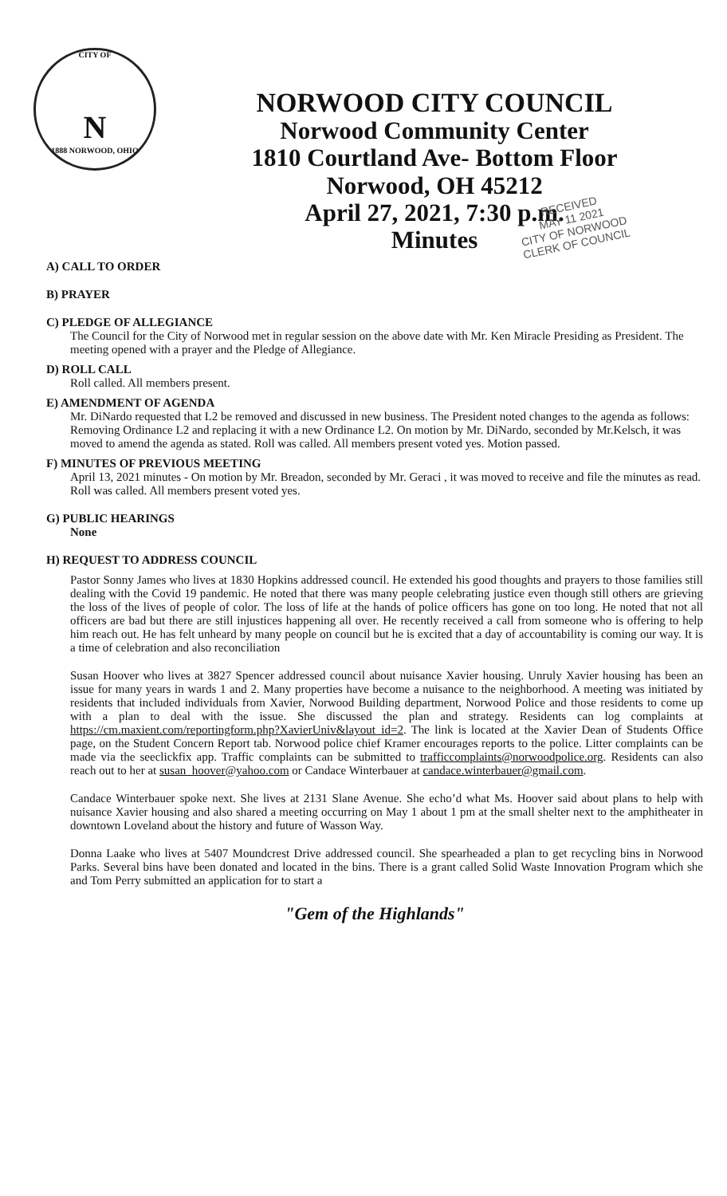CITY OF
N
1888 NORWOOD, OHIO
RECEIVED
MAY 11 2021
CITY OF NORWOOD
CLERK OF COUNCIL
NORWOOD CITY COUNCIL
Norwood Community Center
1810 Courtland Ave- Bottom Floor
Norwood, OH 45212
April 27, 2021, 7:30 p.m.
Minutes
A) CALL TO ORDER
B) PRAYER
C) PLEDGE OF ALLEGIANCE
The Council for the City of Norwood met in regular session on the above date with Mr. Ken Miracle Presiding as President. The meeting opened with a prayer and the Pledge of Allegiance.
D) ROLL CALL
Roll called. All members present.
E) AMENDMENT OF AGENDA
Mr. DiNardo requested that L2 be removed and discussed in new business. The President noted changes to the agenda as follows: Removing Ordinance L2 and replacing it with a new Ordinance L2. On motion by Mr. DiNardo, seconded by Mr.Kelsch, it was moved to amend the agenda as stated. Roll was called. All members present voted yes. Motion passed.
F) MINUTES OF PREVIOUS MEETING
April 13, 2021 minutes - On motion by Mr. Breadon, seconded by Mr. Geraci , it was moved to receive and file the minutes as read. Roll was called. All members present voted yes.
G) PUBLIC HEARINGS
None
H) REQUEST TO ADDRESS COUNCIL
Pastor Sonny James who lives at 1830 Hopkins addressed council. He extended his good thoughts and prayers to those families still dealing with the Covid 19 pandemic. He noted that there was many people celebrating justice even though still others are grieving the loss of the lives of people of color. The loss of life at the hands of police officers has gone on too long. He noted that not all officers are bad but there are still injustices happening all over. He recently received a call from someone who is offering to help him reach out. He has felt unheard by many people on council but he is excited that a day of accountability is coming our way. It is a time of celebration and also reconciliation
Susan Hoover who lives at 3827 Spencer addressed council about nuisance Xavier housing. Unruly Xavier housing has been an issue for many years in wards 1 and 2. Many properties have become a nuisance to the neighborhood. A meeting was initiated by residents that included individuals from Xavier, Norwood Building department, Norwood Police and those residents to come up with a plan to deal with the issue. She discussed the plan and strategy. Residents can log complaints at https://cm.maxient.com/reportingform.php?XavierUniv&layout_id=2. The link is located at the Xavier Dean of Students Office page, on the Student Concern Report tab. Norwood police chief Kramer encourages reports to the police. Litter complaints can be made via the seeclickfix app. Traffic complaints can be submitted to trafficcomplaints@norwoodpolice.org. Residents can also reach out to her at susan_hoover@yahoo.com or Candace Winterbauer at candace.winterbauer@gmail.com.
Candace Winterbauer spoke next. She lives at 2131 Slane Avenue. She echo’d what Ms. Hoover said about plans to help with nuisance Xavier housing and also shared a meeting occurring on May 1 about 1 pm at the small shelter next to the amphitheater in downtown Loveland about the history and future of Wasson Way.
Donna Laake who lives at 5407 Moundcrest Drive addressed council. She spearheaded a plan to get recycling bins in Norwood Parks. Several bins have been donated and located in the bins. There is a grant called Solid Waste Innovation Program which she and Tom Perry submitted an application for to start a
"Gem of the Highlands"